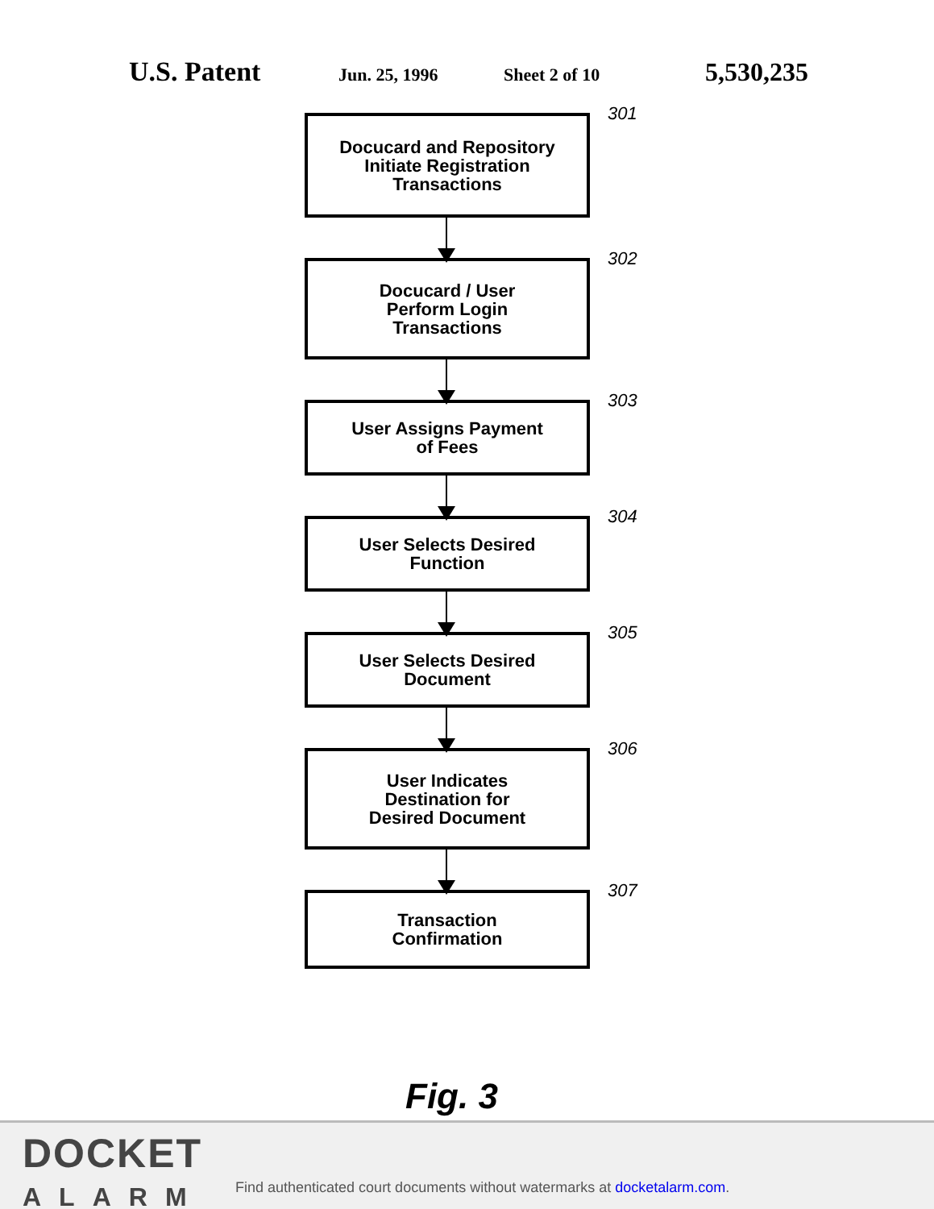U.S. Patent
Jun. 25, 1996 Sheet 2 of 10
5,530,235
Docucard and Repository
Initiate Registration
Transactions
301
Docucard / User
Perform Login
Transactions
302
User Assigns Payment
of Fees
303
User Selects Desired
Function
304
User Selects Desired
Document
305
User Indicates
Destination for
Desired Document
306
Transaction
Confirmation
307
Fig. 3
DOCKET
ALARM
Find authenticated court documents without watermarks at docketalarm.com.